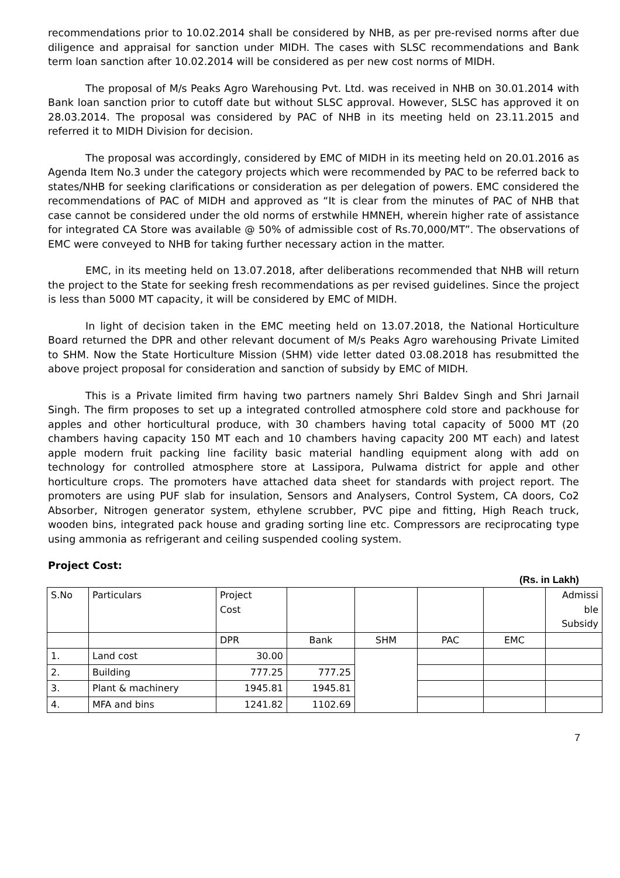recommendations prior to 10.02.2014 shall be considered by NHB, as per pre-revised norms after due diligence and appraisal for sanction under MIDH. The cases with SLSC recommendations and Bank term loan sanction after 10.02.2014 will be considered as per new cost norms of MIDH.
The proposal of M/s Peaks Agro Warehousing Pvt. Ltd. was received in NHB on 30.01.2014 with Bank loan sanction prior to cutoff date but without SLSC approval. However, SLSC has approved it on 28.03.2014. The proposal was considered by PAC of NHB in its meeting held on 23.11.2015 and referred it to MIDH Division for decision.
The proposal was accordingly, considered by EMC of MIDH in its meeting held on 20.01.2016 as Agenda Item No.3 under the category projects which were recommended by PAC to be referred back to states/NHB for seeking clarifications or consideration as per delegation of powers. EMC considered the recommendations of PAC of MIDH and approved as “It is clear from the minutes of PAC of NHB that case cannot be considered under the old norms of erstwhile HMNEH, wherein higher rate of assistance for integrated CA Store was available @ 50% of admissible cost of Rs.70,000/MT”. The observations of EMC were conveyed to NHB for taking further necessary action in the matter.
EMC, in its meeting held on 13.07.2018, after deliberations recommended that NHB will return the project to the State for seeking fresh recommendations as per revised guidelines. Since the project is less than 5000 MT capacity, it will be considered by EMC of MIDH.
In light of decision taken in the EMC meeting held on 13.07.2018, the National Horticulture Board returned the DPR and other relevant document of M/s Peaks Agro warehousing Private Limited to SHM. Now the State Horticulture Mission (SHM) vide letter dated 03.08.2018 has resubmitted the above project proposal for consideration and sanction of subsidy by EMC of MIDH.
This is a Private limited firm having two partners namely Shri Baldev Singh and Shri Jarnail Singh. The firm proposes to set up a integrated controlled atmosphere cold store and packhouse for apples and other horticultural produce, with 30 chambers having total capacity of 5000 MT (20 chambers having capacity 150 MT each and 10 chambers having capacity 200 MT each) and latest apple modern fruit packing line facility basic material handling equipment along with add on technology for controlled atmosphere store at Lassipora, Pulwama district for apple and other horticulture crops. The promoters have attached data sheet for standards with project report. The promoters are using PUF slab for insulation, Sensors and Analysers, Control System, CA doors, Co2 Absorber, Nitrogen generator system, ethylene scrubber, PVC pipe and fitting, High Reach truck, wooden bins, integrated pack house and grading sorting line etc. Compressors are reciprocating type using ammonia as refrigerant and ceiling suspended cooling system.
Project Cost:
(Rs. in Lakh)
| S.No | Particulars | Project Cost | | | | | Admissi ble Subsidy |
| | | DPR | Bank | SHM | PAC | EMC | |
| 1. | Land cost | 30.00 | | | | | |
| 2. | Building | 777.25 | 777.25 | | | | |
| 3. | Plant & machinery | 1945.81 | 1945.81 | | | | |
| 4. | MFA and bins | 1241.82 | 1102.69 | | | | |
7